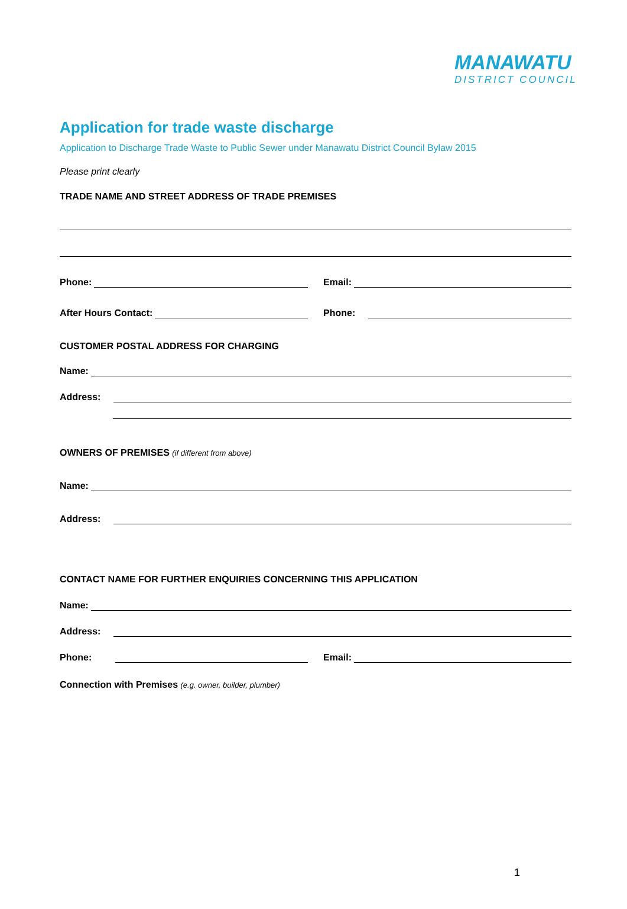MANAWATU
DISTRICT COUNCIL
Application for trade waste discharge
Application to Discharge Trade Waste to Public Sewer under Manawatu District Council Bylaw 2015
Please print clearly
TRADE NAME AND STREET ADDRESS OF TRADE PREMISES
Phone: Email:
After Hours Contact: Phone:
CUSTOMER POSTAL ADDRESS FOR CHARGING
Name:
Address:
OWNERS OF PREMISES (if different from above)
Name:
Address:
CONTACT NAME FOR FURTHER ENQUIRIES CONCERNING THIS APPLICATION
Name:
Address:
Phone: Email:
Connection with Premises (e.g. owner, builder, plumber)
1